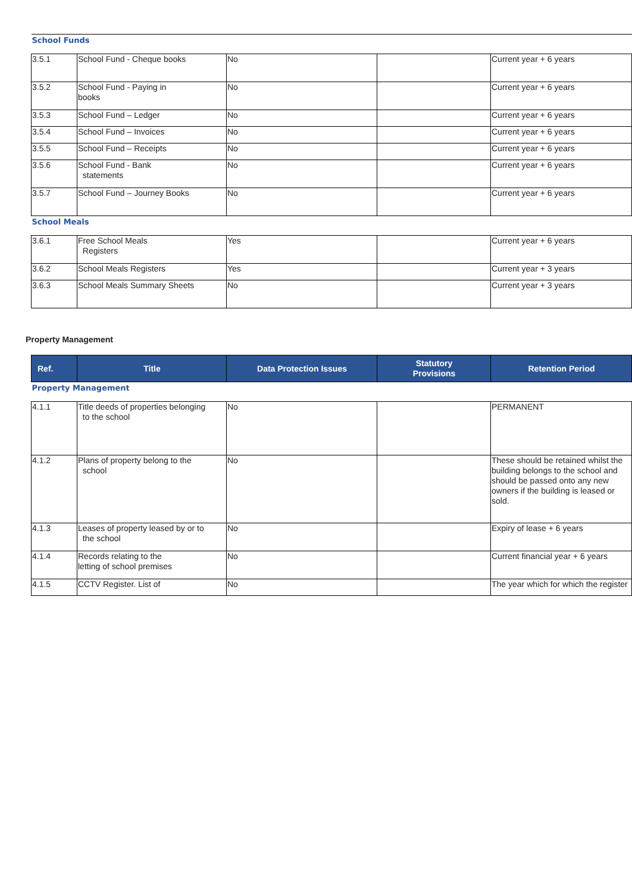| School Funds | | | | |
| 3.5.1 | School Fund - Cheque books | No | | Current year + 6 years |
| 3.5.2 | School Fund - Paying in books | No | | Current year + 6 years |
| 3.5.3 | School Fund – Ledger | No | | Current year + 6 years |
| 3.5.4 | School Fund – Invoices | No | | Current year + 6 years |
| 3.5.5 | School Fund – Receipts | No | | Current year + 6 years |
| 3.5.6 | School Fund - Bank statements | No | | Current year + 6 years |
| 3.5.7 | School Fund – Journey Books | No | | Current year + 6 years |
| School Meals | | | | |
| 3.6.1 | Free School Meals Registers | Yes | | Current year + 6 years |
| 3.6.2 | School Meals Registers | Yes | | Current year + 3 years |
| 3.6.3 | School Meals Summary Sheets | No | | Current year + 3 years |
Property Management
| Ref. | Title | Data Protection Issues | Statutory Provisions | Retention Period |
| --- | --- | --- | --- | --- |
| Property Management | | | | |
| 4.1.1 | Title deeds of properties belonging to the school | No | | PERMANENT |
| 4.1.2 | Plans of property belong to the school | No | | These should be retained whilst the building belongs to the school and should be passed onto any new owners if the building is leased or sold. |
| 4.1.3 | Leases of property leased by or to the school | No | | Expiry of lease + 6 years |
| 4.1.4 | Records relating to the letting of school premises | No | | Current financial year + 6 years |
| 4.1.5 | CCTV Register. List of | No | | The year which for which the register |